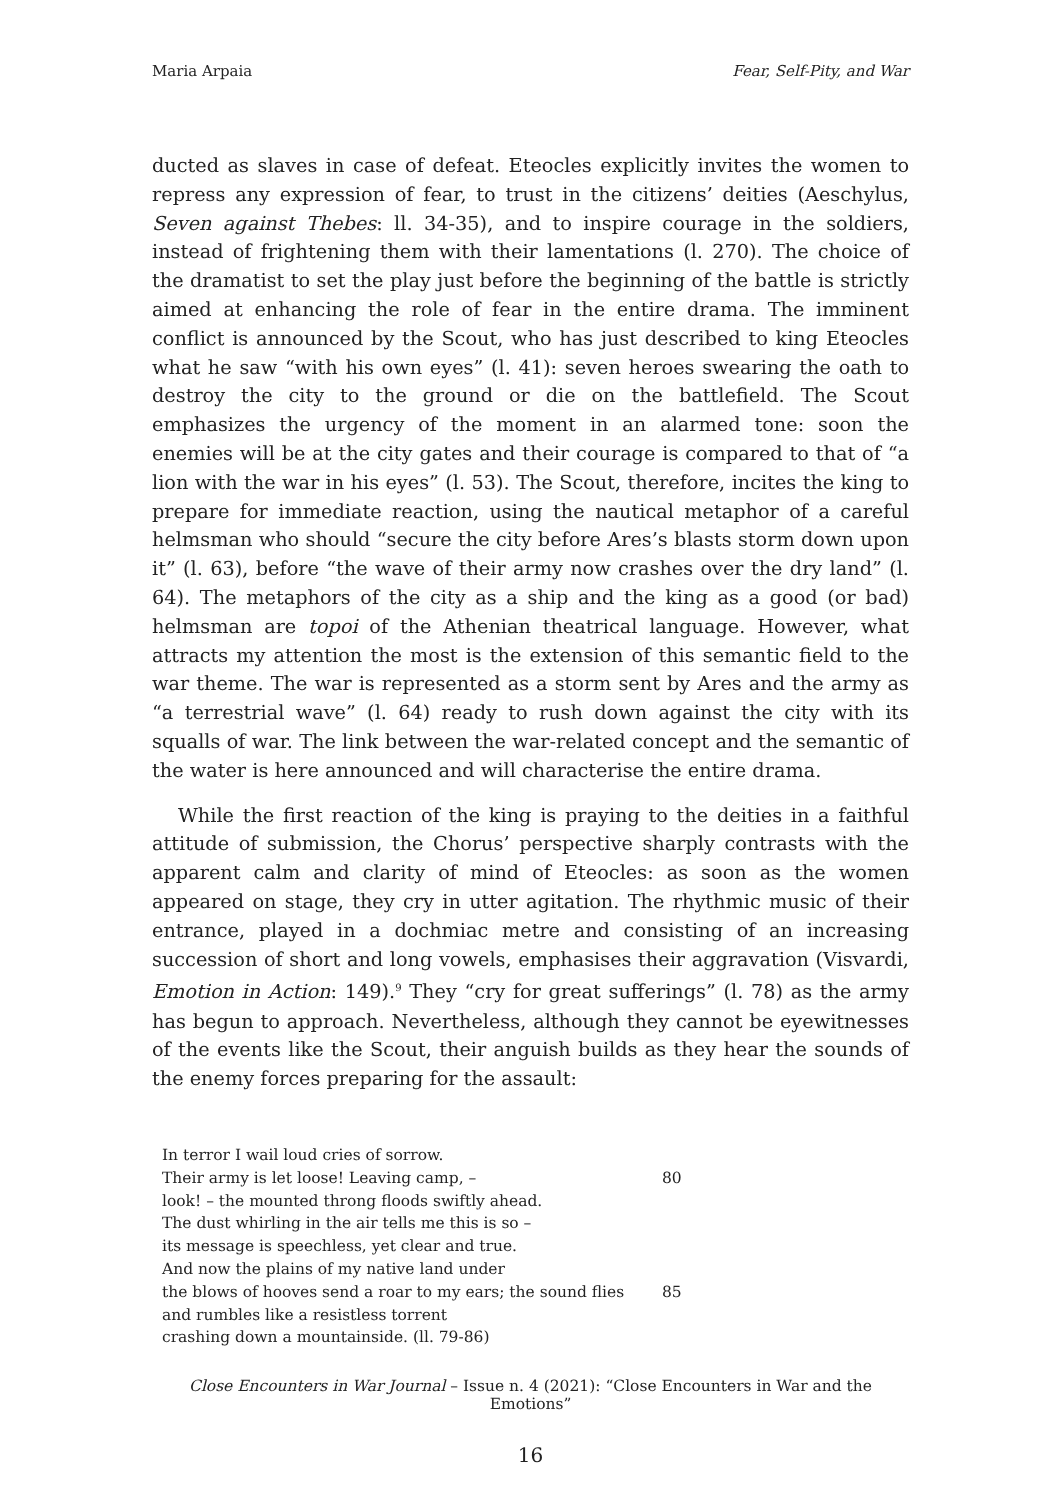Maria Arpaia Fear, Self-Pity, and War
ducted as slaves in case of defeat. Eteocles explicitly invites the women to repress any expression of fear, to trust in the citizens’ deities (Aeschylus, Seven against Thebes: ll. 34-35), and to inspire courage in the soldiers, instead of frightening them with their lamentations (l. 270). The choice of the dramatist to set the play just before the beginning of the battle is strictly aimed at enhancing the role of fear in the entire drama. The imminent conflict is announced by the Scout, who has just described to king Eteocles what he saw “with his own eyes” (l. 41): seven heroes swearing the oath to destroy the city to the ground or die on the battlefield. The Scout emphasizes the urgency of the moment in an alarmed tone: soon the enemies will be at the city gates and their courage is compared to that of “a lion with the war in his eyes” (l. 53). The Scout, therefore, incites the king to prepare for immediate reaction, using the nautical metaphor of a careful helmsman who should “secure the city before Ares’s blasts storm down upon it” (l. 63), before “the wave of their army now crashes over the dry land” (l. 64). The metaphors of the city as a ship and the king as a good (or bad) helmsman are topoi of the Athenian theatrical language. However, what attracts my attention the most is the extension of this semantic field to the war theme. The war is represented as a storm sent by Ares and the army as “a terrestrial wave” (l. 64) ready to rush down against the city with its squalls of war. The link between the war-related concept and the semantic of the water is here announced and will characterise the entire drama.
While the first reaction of the king is praying to the deities in a faithful attitude of submission, the Chorus’ perspective sharply contrasts with the apparent calm and clarity of mind of Eteocles: as soon as the women appeared on stage, they cry in utter agitation. The rhythmic music of their entrance, played in a dochmiac metre and consisting of an increasing succession of short and long vowels, emphasises their aggravation (Visvardi, Emotion in Action: 149).<sup>9</sup> They “cry for great sufferings” (l. 78) as the army has begun to approach. Nevertheless, although they cannot be eyewitnesses of the events like the Scout, their anguish builds as they hear the sounds of the enemy forces preparing for the assault:
In terror I wail loud cries of sorrow.
Their army is let loose! Leaving camp, – 80
look! – the mounted throng floods swiftly ahead.
The dust whirling in the air tells me this is so –
its message is speechless, yet clear and true.
And now the plains of my native land under
the blows of hooves send a roar to my ears; the sound flies 85
and rumbles like a resistless torrent
crashing down a mountainside. (ll. 79-86)
Close Encounters in War Journal – Issue n. 4 (2021): “Close Encounters in War and the Emotions”
16